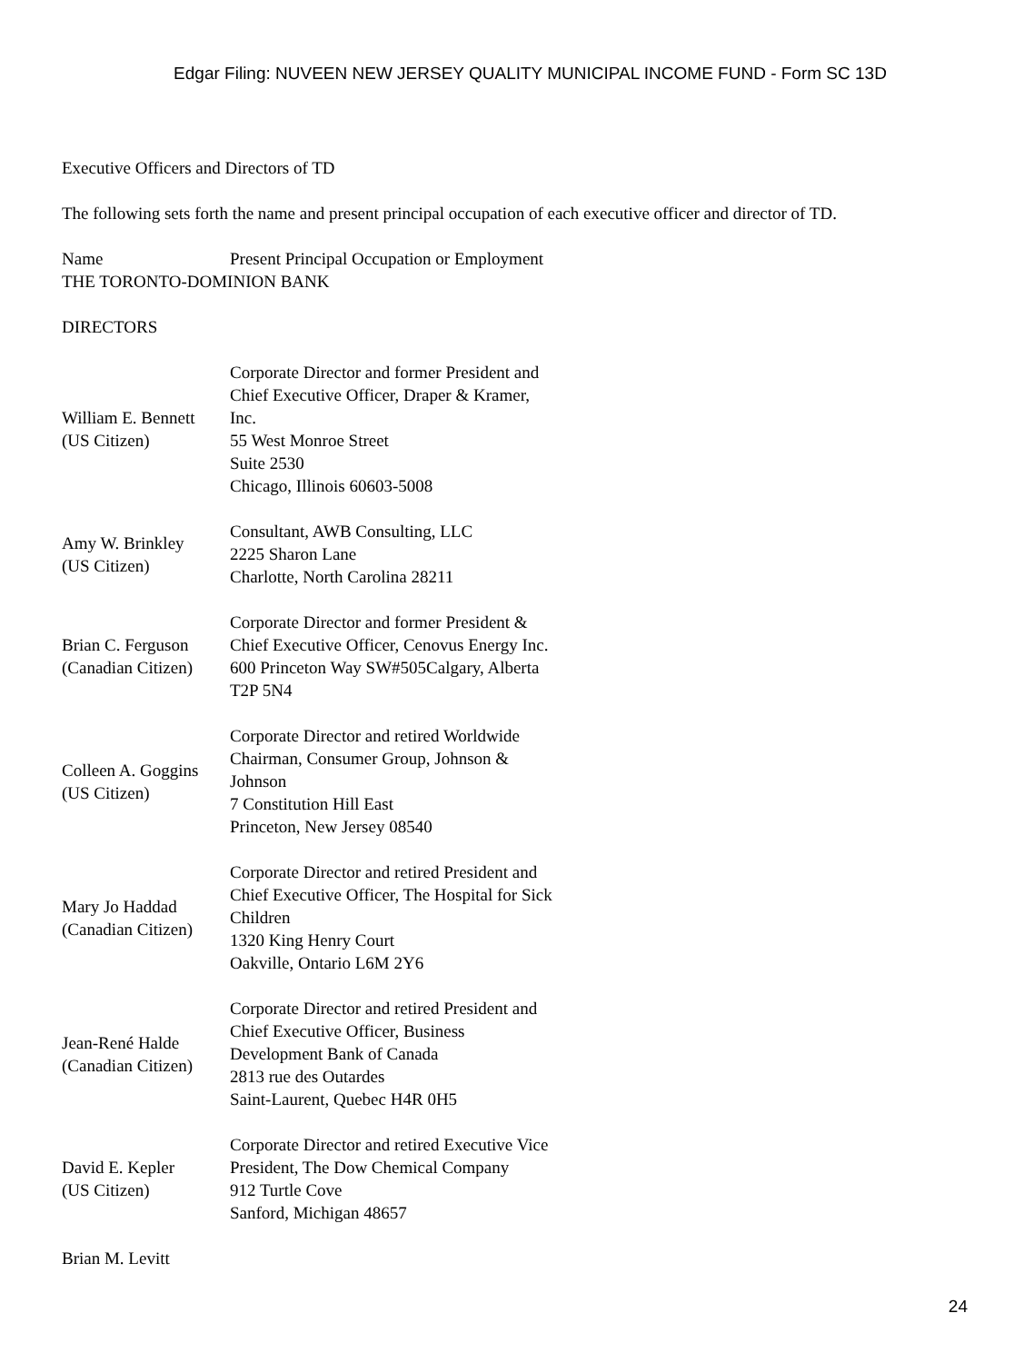Edgar Filing: NUVEEN NEW JERSEY QUALITY MUNICIPAL INCOME FUND - Form SC 13D
Executive Officers and Directors of TD
The following sets forth the name and present principal occupation of each executive officer and director of TD.
| Name | Present Principal Occupation or Employment |
| THE TORONTO-DOMINION BANK | |
| DIRECTORS | |
| William E. Bennett (US Citizen) | Corporate Director and former President and Chief Executive Officer, Draper & Kramer, Inc. 55 West Monroe Street Suite 2530 Chicago, Illinois 60603-5008 |
| Amy W. Brinkley (US Citizen) | Consultant, AWB Consulting, LLC 2225 Sharon Lane Charlotte, North Carolina 28211 |
| Brian C. Ferguson (Canadian Citizen) | Corporate Director and former President & Chief Executive Officer, Cenovus Energy Inc. 600 Princeton Way SW#505Calgary, Alberta T2P 5N4 |
| Colleen A. Goggins (US Citizen) | Corporate Director and retired Worldwide Chairman, Consumer Group, Johnson & Johnson 7 Constitution Hill East Princeton, New Jersey 08540 |
| Mary Jo Haddad (Canadian Citizen) | Corporate Director and retired President and Chief Executive Officer, The Hospital for Sick Children 1320 King Henry Court Oakville, Ontario L6M 2Y6 |
| Jean-René Halde (Canadian Citizen) | Corporate Director and retired President and Chief Executive Officer, Business Development Bank of Canada 2813 rue des Outardes Saint-Laurent, Quebec H4R 0H5 |
| David E. Kepler (US Citizen) | Corporate Director and retired Executive Vice President, The Dow Chemical Company 912 Turtle Cove Sanford, Michigan 48657 |
| Brian M. Levitt | |
24